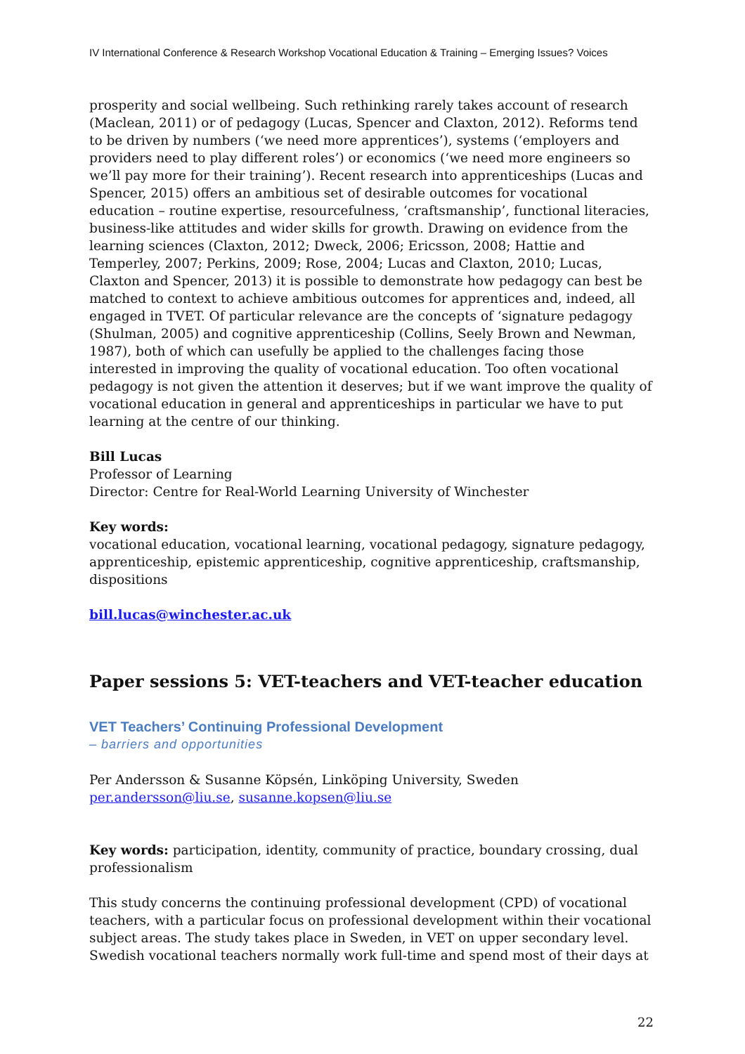IV International Conference & Research Workshop Vocational Education & Training – Emerging Issues? Voices
prosperity and social wellbeing. Such rethinking rarely takes account of research (Maclean, 2011) or of pedagogy (Lucas, Spencer and Claxton, 2012). Reforms tend to be driven by numbers (‘we need more apprentices’), systems (‘employers and providers need to play different roles’) or economics (‘we need more engineers so we’ll pay more for their training’). Recent research into apprenticeships (Lucas and Spencer, 2015) offers an ambitious set of desirable outcomes for vocational education – routine expertise, resourcefulness, ‘craftsmanship’, functional literacies, business-like attitudes and wider skills for growth. Drawing on evidence from the learning sciences (Claxton, 2012; Dweck, 2006; Ericsson, 2008; Hattie and Temperley, 2007; Perkins, 2009; Rose, 2004; Lucas and Claxton, 2010; Lucas, Claxton and Spencer, 2013) it is possible to demonstrate how pedagogy can best be matched to context to achieve ambitious outcomes for apprentices and, indeed, all engaged in TVET. Of particular relevance are the concepts of ‘signature pedagogy (Shulman, 2005) and cognitive apprenticeship (Collins, Seely Brown and Newman, 1987), both of which can usefully be applied to the challenges facing those interested in improving the quality of vocational education. Too often vocational pedagogy is not given the attention it deserves; but if we want improve the quality of vocational education in general and apprenticeships in particular we have to put learning at the centre of our thinking.
Bill Lucas
Professor of Learning
Director: Centre for Real-World Learning University of Winchester
Key words:
vocational education, vocational learning, vocational pedagogy, signature pedagogy, apprenticeship, epistemic apprenticeship, cognitive apprenticeship, craftsmanship, dispositions
bill.lucas@winchester.ac.uk
Paper sessions 5: VET-teachers and VET-teacher education
VET Teachers’ Continuing Professional Development
– barriers and opportunities
Per Andersson & Susanne Köpsén, Linköping University, Sweden
per.andersson@liu.se, susanne.kopsen@liu.se
Key words: participation, identity, community of practice, boundary crossing, dual professionalism
This study concerns the continuing professional development (CPD) of vocational teachers, with a particular focus on professional development within their vocational subject areas. The study takes place in Sweden, in VET on upper secondary level. Swedish vocational teachers normally work full-time and spend most of their days at
22